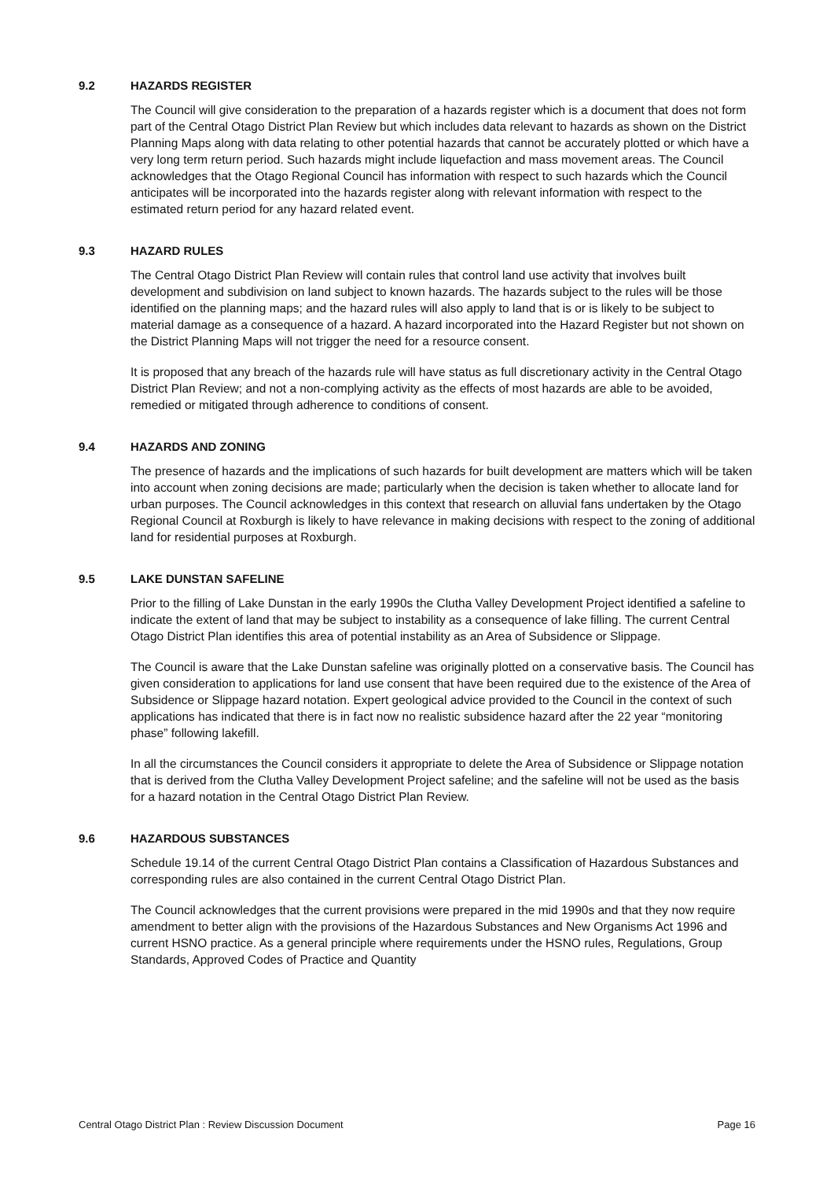9.2 HAZARDS REGISTER
The Council will give consideration to the preparation of a hazards register which is a document that does not form part of the Central Otago District Plan Review but which includes data relevant to hazards as shown on the District Planning Maps along with data relating to other potential hazards that cannot be accurately plotted or which have a very long term return period. Such hazards might include liquefaction and mass movement areas. The Council acknowledges that the Otago Regional Council has information with respect to such hazards which the Council anticipates will be incorporated into the hazards register along with relevant information with respect to the estimated return period for any hazard related event.
9.3 HAZARD RULES
The Central Otago District Plan Review will contain rules that control land use activity that involves built development and subdivision on land subject to known hazards. The hazards subject to the rules will be those identified on the planning maps; and the hazard rules will also apply to land that is or is likely to be subject to material damage as a consequence of a hazard. A hazard incorporated into the Hazard Register but not shown on the District Planning Maps will not trigger the need for a resource consent.
It is proposed that any breach of the hazards rule will have status as full discretionary activity in the Central Otago District Plan Review; and not a non-complying activity as the effects of most hazards are able to be avoided, remedied or mitigated through adherence to conditions of consent.
9.4 HAZARDS AND ZONING
The presence of hazards and the implications of such hazards for built development are matters which will be taken into account when zoning decisions are made; particularly when the decision is taken whether to allocate land for urban purposes. The Council acknowledges in this context that research on alluvial fans undertaken by the Otago Regional Council at Roxburgh is likely to have relevance in making decisions with respect to the zoning of additional land for residential purposes at Roxburgh.
9.5 LAKE DUNSTAN SAFELINE
Prior to the filling of Lake Dunstan in the early 1990s the Clutha Valley Development Project identified a safeline to indicate the extent of land that may be subject to instability as a consequence of lake filling. The current Central Otago District Plan identifies this area of potential instability as an Area of Subsidence or Slippage.
The Council is aware that the Lake Dunstan safeline was originally plotted on a conservative basis. The Council has given consideration to applications for land use consent that have been required due to the existence of the Area of Subsidence or Slippage hazard notation. Expert geological advice provided to the Council in the context of such applications has indicated that there is in fact now no realistic subsidence hazard after the 22 year “monitoring phase” following lakefill.
In all the circumstances the Council considers it appropriate to delete the Area of Subsidence or Slippage notation that is derived from the Clutha Valley Development Project safeline; and the safeline will not be used as the basis for a hazard notation in the Central Otago District Plan Review.
9.6 HAZARDOUS SUBSTANCES
Schedule 19.14 of the current Central Otago District Plan contains a Classification of Hazardous Substances and corresponding rules are also contained in the current Central Otago District Plan.
The Council acknowledges that the current provisions were prepared in the mid 1990s and that they now require amendment to better align with the provisions of the Hazardous Substances and New Organisms Act 1996 and current HSNO practice. As a general principle where requirements under the HSNO rules, Regulations, Group Standards, Approved Codes of Practice and Quantity
Central Otago District Plan : Review Discussion Document Page 16